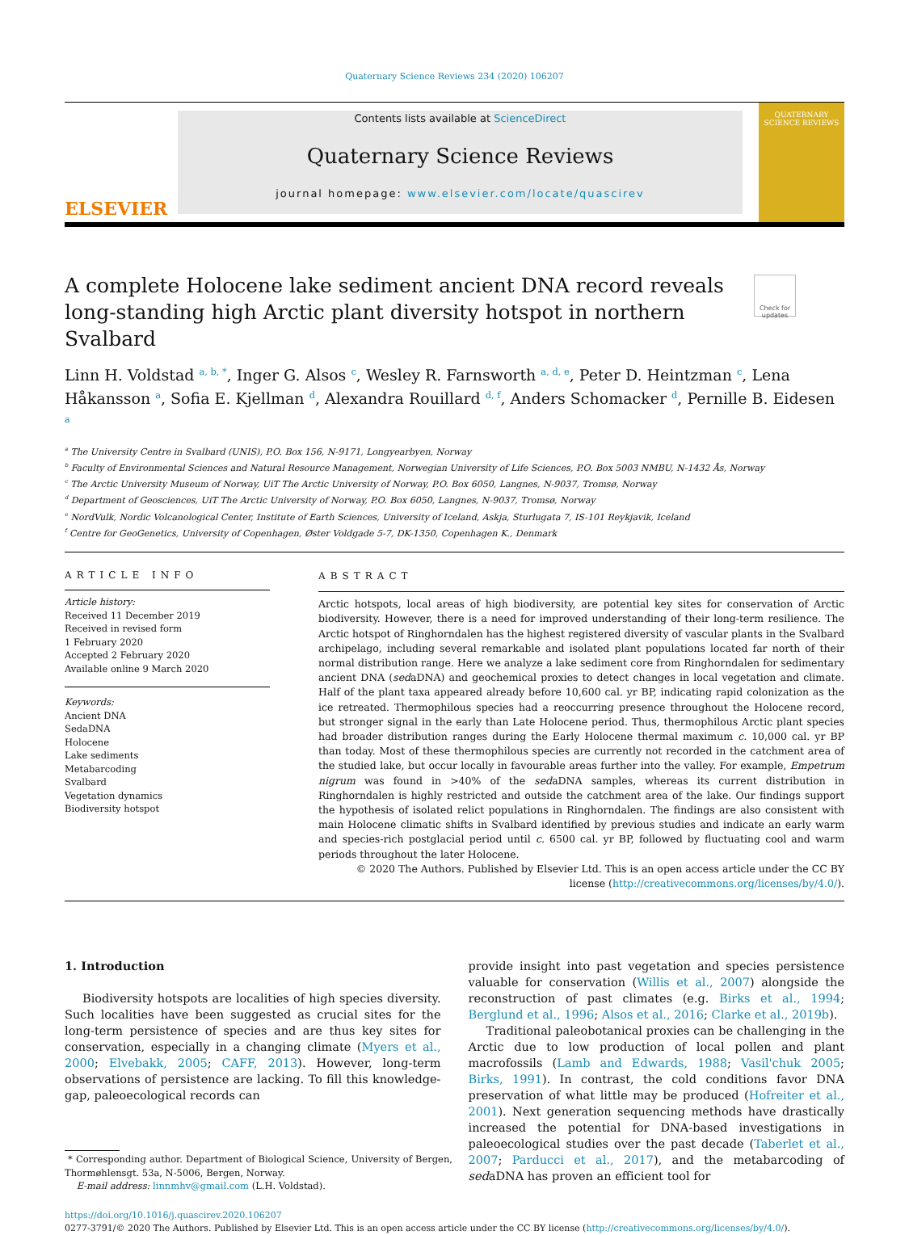Quaternary Science Reviews 234 (2020) 106207
ELSEVIER
Contents lists available at ScienceDirect
Quaternary Science Reviews
journal homepage: www.elsevier.com/locate/quascirev
QUATERNARY SCIENCE REVIEWS
A complete Holocene lake sediment ancient DNA record reveals long-standing high Arctic plant diversity hotspot in northern Svalbard
Check for updates
Linn H. Voldstad <sup>a, b, *</sup>, Inger G. Alsos <sup>c</sup>, Wesley R. Farnsworth <sup>a, d, e</sup>, Peter D. Heintzman <sup>c</sup>, Lena Håkansson <sup>a</sup>, Sofia E. Kjellman <sup>d</sup>, Alexandra Rouillard <sup>d, f</sup>, Anders Schomacker <sup>d</sup>, Pernille B. Eidesen <sup>a</sup>
<sup>a</sup> The University Centre in Svalbard (UNIS), P.O. Box 156, N-9171, Longyearbyen, Norway
<sup>b</sup> Faculty of Environmental Sciences and Natural Resource Management, Norwegian University of Life Sciences, P.O. Box 5003 NMBU, N-1432 Ås, Norway
<sup>c</sup> The Arctic University Museum of Norway, UiT The Arctic University of Norway, P.O. Box 6050, Langnes, N-9037, Tromsø, Norway
<sup>d</sup> Department of Geosciences, UiT The Arctic University of Norway, P.O. Box 6050, Langnes, N-9037, Tromsø, Norway
<sup>e</sup> NordVulk, Nordic Volcanological Center, Institute of Earth Sciences, University of Iceland, Askja, Sturlugata 7, IS-101 Reykjavik, Iceland
<sup>f</sup> Centre for GeoGenetics, University of Copenhagen, Øster Voldgade 5-7, DK-1350, Copenhagen K., Denmark
ARTICLE INFO
Article history:
Received 11 December 2019
Received in revised form
1 February 2020
Accepted 2 February 2020
Available online 9 March 2020
Keywords:
Ancient DNA
SedaDNA
Holocene
Lake sediments
Metabarcoding
Svalbard
Vegetation dynamics
Biodiversity hotspot
ABSTRACT
Arctic hotspots, local areas of high biodiversity, are potential key sites for conservation of Arctic biodiversity. However, there is a need for improved understanding of their long-term resilience. The Arctic hotspot of Ringhorndalen has the highest registered diversity of vascular plants in the Svalbard archipelago, including several remarkable and isolated plant populations located far north of their normal distribution range. Here we analyze a lake sediment core from Ringhorndalen for sedimentary ancient DNA (sedaDNA) and geochemical proxies to detect changes in local vegetation and climate. Half of the plant taxa appeared already before 10,600 cal. yr BP, indicating rapid colonization as the ice retreated. Thermophilous species had a reoccurring presence throughout the Holocene record, but stronger signal in the early than Late Holocene period. Thus, thermophilous Arctic plant species had broader distribution ranges during the Early Holocene thermal maximum c. 10,000 cal. yr BP than today. Most of these thermophilous species are currently not recorded in the catchment area of the studied lake, but occur locally in favourable areas further into the valley. For example, Empetrum nigrum was found in >40% of the sedaDNA samples, whereas its current distribution in Ringhorndalen is highly restricted and outside the catchment area of the lake. Our findings support the hypothesis of isolated relict populations in Ringhorndalen. The findings are also consistent with main Holocene climatic shifts in Svalbard identified by previous studies and indicate an early warm and species-rich postglacial period until c. 6500 cal. yr BP, followed by fluctuating cool and warm periods throughout the later Holocene.
© 2020 The Authors. Published by Elsevier Ltd. This is an open access article under the CC BY license (http://creativecommons.org/licenses/by/4.0/).
1. Introduction
Biodiversity hotspots are localities of high species diversity. Such localities have been suggested as crucial sites for the long-term persistence of species and are thus key sites for conservation, especially in a changing climate (Myers et al., 2000; Elvebakk, 2005; CAFF, 2013). However, long-term observations of persistence are lacking. To fill this knowledge-gap, paleoecological records can
* Corresponding author. Department of Biological Science, University of Bergen, Thormøhlensgt. 53a, N-5006, Bergen, Norway.
E-mail address: linnmhv@gmail.com (L.H. Voldstad).
provide insight into past vegetation and species persistence valuable for conservation (Willis et al., 2007) alongside the reconstruction of past climates (e.g. Birks et al., 1994; Berglund et al., 1996; Alsos et al., 2016; Clarke et al., 2019b).
Traditional paleobotanical proxies can be challenging in the Arctic due to low production of local pollen and plant macrofossils (Lamb and Edwards, 1988; Vasil'chuk 2005; Birks, 1991). In contrast, the cold conditions favor DNA preservation of what little may be produced (Hofreiter et al., 2001). Next generation sequencing methods have drastically increased the potential for DNA-based investigations in paleoecological studies over the past decade (Taberlet et al., 2007; Parducci et al., 2017), and the metabarcoding of sedaDNA has proven an efficient tool for
https://doi.org/10.1016/j.quascirev.2020.106207
0277-3791/© 2020 The Authors. Published by Elsevier Ltd. This is an open access article under the CC BY license (http://creativecommons.org/licenses/by/4.0/).